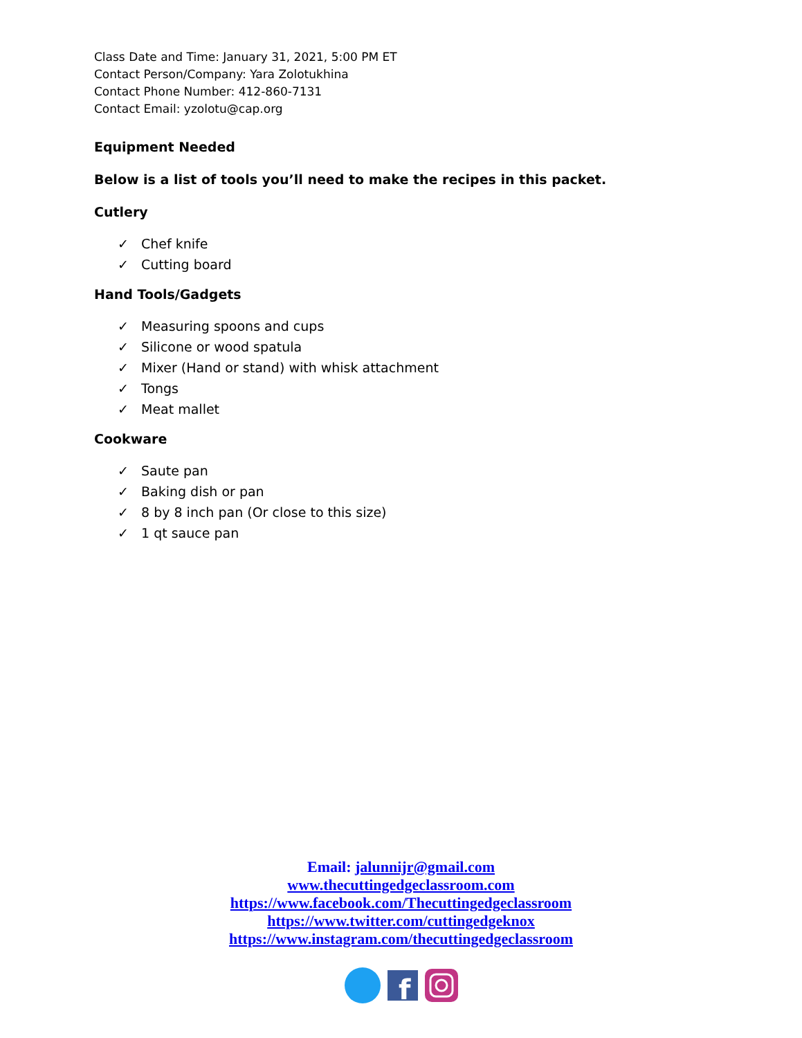Class Date and Time: January 31, 2021, 5:00 PM ET
Contact Person/Company: Yara Zolotukhina
Contact Phone Number: 412-860-7131
Contact Email: yzolotu@cap.org
Equipment Needed
Below is a list of tools you’ll need to make the recipes in this packet.
Cutlery
✓ Chef knife
✓ Cutting board
Hand Tools/Gadgets
✓ Measuring spoons and cups
✓ Silicone or wood spatula
✓ Mixer (Hand or stand) with whisk attachment
✓ Tongs
✓ Meat mallet
Cookware
✓ Saute pan
✓ Baking dish or pan
✓ 8 by 8 inch pan (Or close to this size)
✓ 1 qt sauce pan
Email: jalunnijr@gmail.com
www.thecuttingedgeclassroom.com
https://www.facebook.com/Thecuttingedgeclassroom
https://www.twitter.com/cuttingedgeknox
https://www.instagram.com/thecuttingedgeclassroom
f